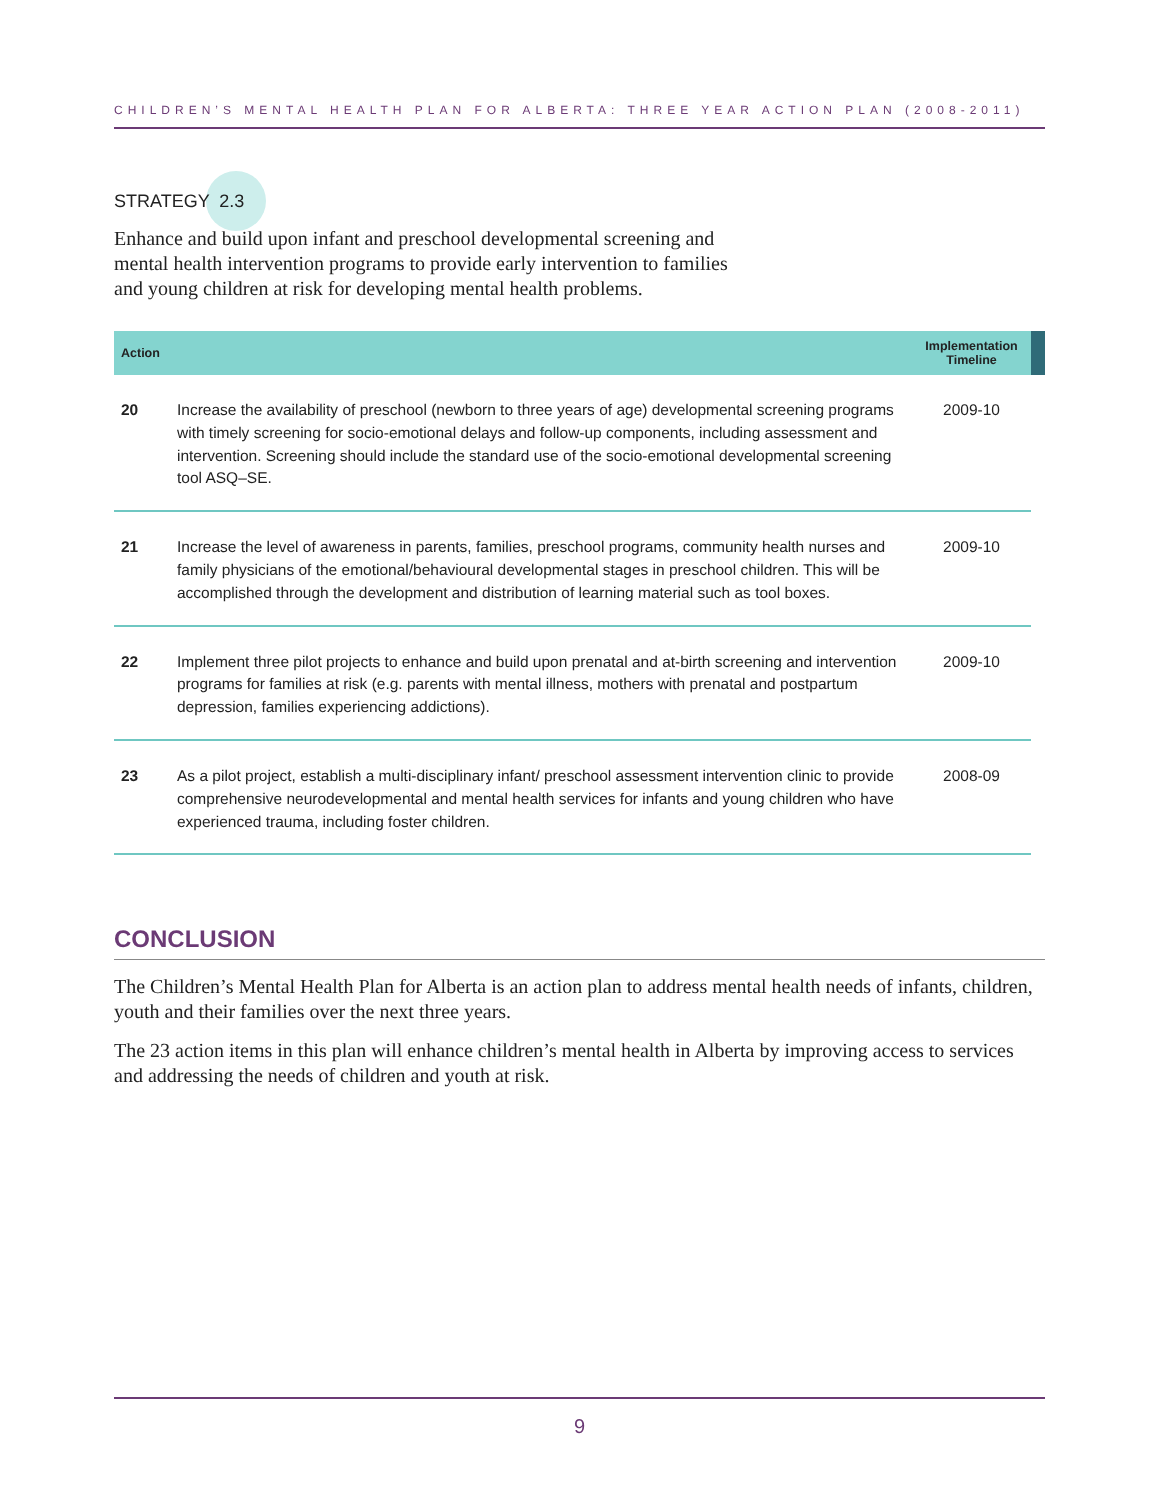CHILDREN’S MENTAL HEALTH PLAN FOR ALBERTA: THREE YEAR ACTION PLAN (2008-2011)
STRATEGY 2.3
Enhance and build upon infant and preschool developmental screening and mental health intervention programs to provide early intervention to families and young children at risk for developing mental health problems.
| Action | | Implementation Timeline | |
| --- | --- | --- | --- |
| 20 | Increase the availability of preschool (newborn to three years of age) developmental screening programs with timely screening for socio-emotional delays and follow-up components, including assessment and intervention. Screening should include the standard use of the socio-emotional developmental screening tool ASQ–SE. | 2009-10 | |
| 21 | Increase the level of awareness in parents, families, preschool programs, community health nurses and family physicians of the emotional/behavioural developmental stages in preschool children. This will be accomplished through the development and distribution of learning material such as tool boxes. | 2009-10 | |
| 22 | Implement three pilot projects to enhance and build upon prenatal and at-birth screening and intervention programs for families at risk (e.g. parents with mental illness, mothers with prenatal and postpartum depression, families experiencing addictions). | 2009-10 | |
| 23 | As a pilot project, establish a multi-disciplinary infant/ preschool assessment intervention clinic to provide comprehensive neurodevelopmental and mental health services for infants and young children who have experienced trauma, including foster children. | 2008-09 | |
CONCLUSION
The Children’s Mental Health Plan for Alberta is an action plan to address mental health needs of infants, children, youth and their families over the next three years.
The 23 action items in this plan will enhance children’s mental health in Alberta by improving access to services and addressing the needs of children and youth at risk.
9